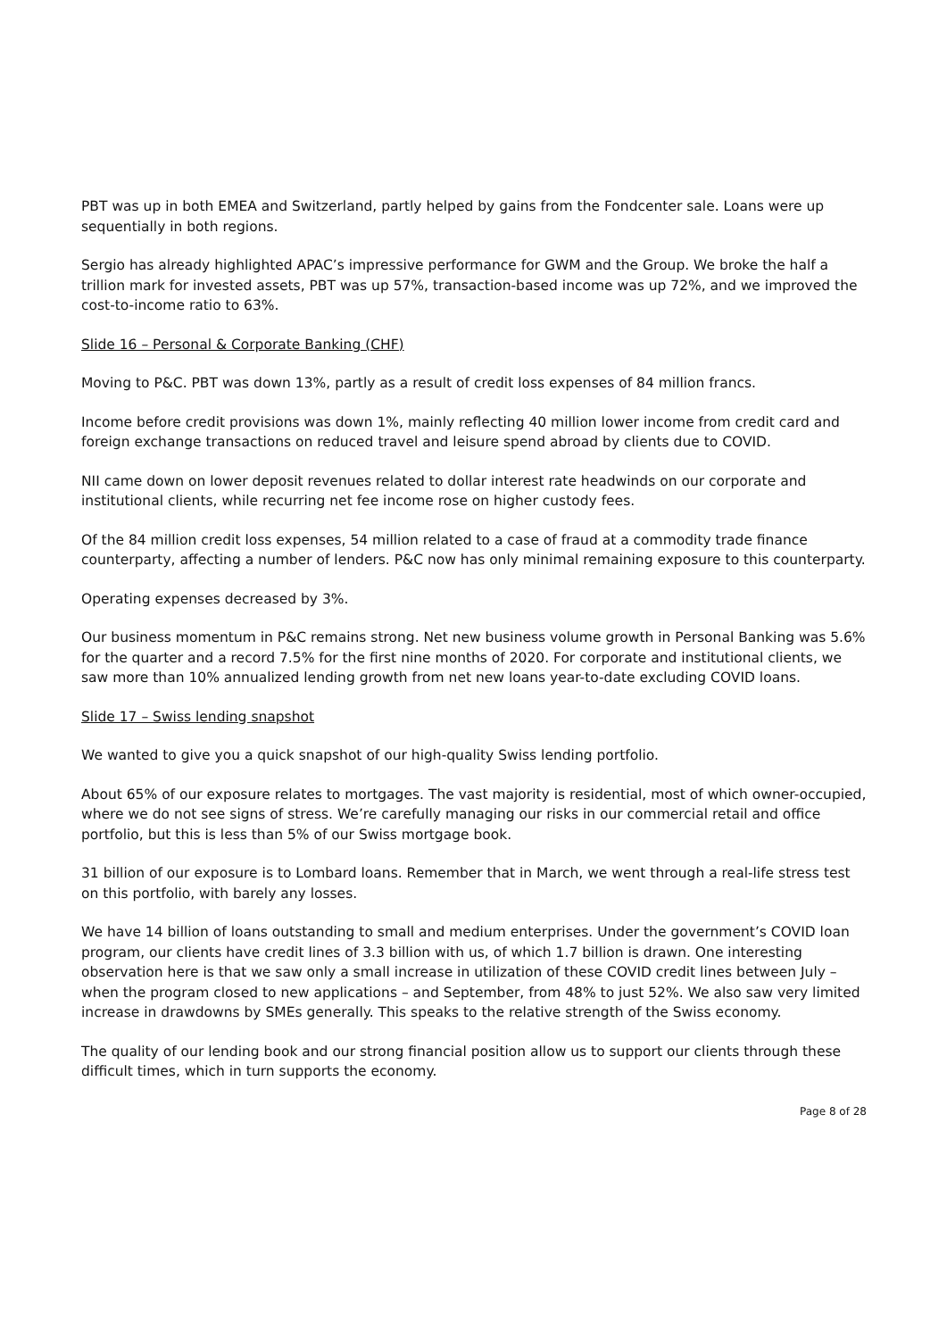PBT was up in both EMEA and Switzerland, partly helped by gains from the Fondcenter sale. Loans were up sequentially in both regions.
Sergio has already highlighted APAC’s impressive performance for GWM and the Group. We broke the half a trillion mark for invested assets, PBT was up 57%, transaction-based income was up 72%, and we improved the cost-to-income ratio to 63%.
Slide 16 – Personal & Corporate Banking (CHF)
Moving to P&C. PBT was down 13%, partly as a result of credit loss expenses of 84 million francs.
Income before credit provisions was down 1%, mainly reflecting 40 million lower income from credit card and foreign exchange transactions on reduced travel and leisure spend abroad by clients due to COVID.
NII came down on lower deposit revenues related to dollar interest rate headwinds on our corporate and institutional clients, while recurring net fee income rose on higher custody fees.
Of the 84 million credit loss expenses, 54 million related to a case of fraud at a commodity trade finance counterparty, affecting a number of lenders. P&C now has only minimal remaining exposure to this counterparty.
Operating expenses decreased by 3%.
Our business momentum in P&C remains strong. Net new business volume growth in Personal Banking was 5.6% for the quarter and a record 7.5% for the first nine months of 2020. For corporate and institutional clients, we saw more than 10% annualized lending growth from net new loans year-to-date excluding COVID loans.
Slide 17 – Swiss lending snapshot
We wanted to give you a quick snapshot of our high-quality Swiss lending portfolio.
About 65% of our exposure relates to mortgages. The vast majority is residential, most of which owner-occupied, where we do not see signs of stress. We’re carefully managing our risks in our commercial retail and office portfolio, but this is less than 5% of our Swiss mortgage book.
31 billion of our exposure is to Lombard loans. Remember that in March, we went through a real-life stress test on this portfolio, with barely any losses.
We have 14 billion of loans outstanding to small and medium enterprises. Under the government’s COVID loan program, our clients have credit lines of 3.3 billion with us, of which 1.7 billion is drawn. One interesting observation here is that we saw only a small increase in utilization of these COVID credit lines between July – when the program closed to new applications – and September, from 48% to just 52%. We also saw very limited increase in drawdowns by SMEs generally. This speaks to the relative strength of the Swiss economy.
The quality of our lending book and our strong financial position allow us to support our clients through these difficult times, which in turn supports the economy.
Page 8 of 28